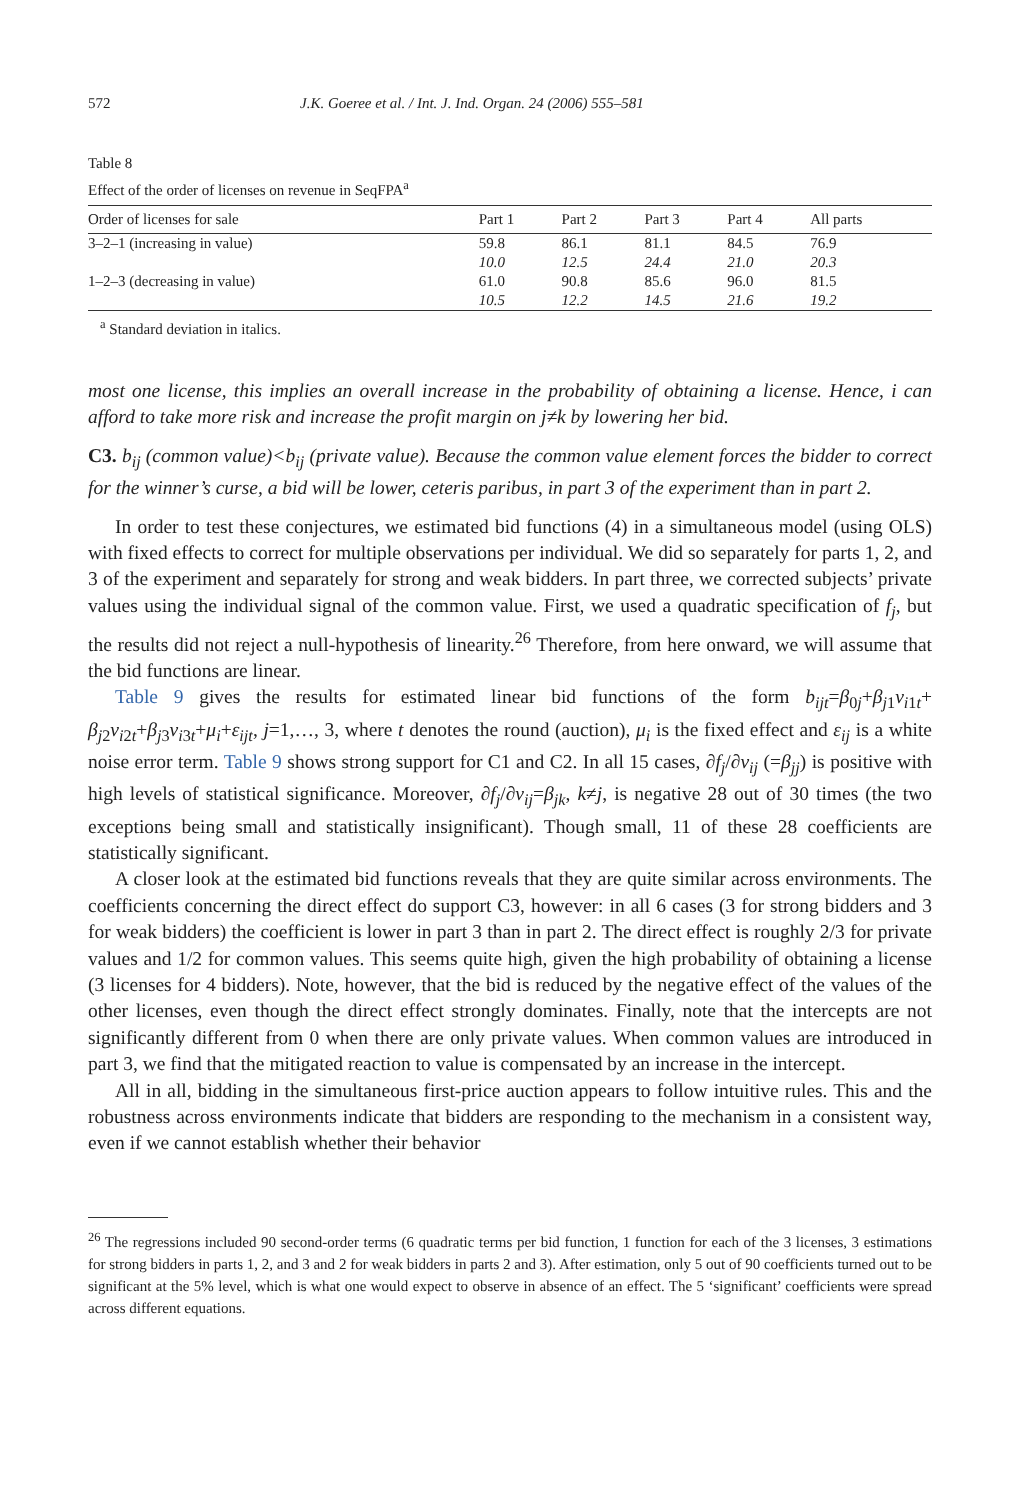572 J.K. Goeree et al. / Int. J. Ind. Organ. 24 (2006) 555–581
Table 8
Effect of the order of licenses on revenue in SeqFPA<sup>a</sup>
| Order of licenses for sale | Part 1 | Part 2 | Part 3 | Part 4 | All parts |
| --- | --- | --- | --- | --- | --- |
| 3–2–1 (increasing in value) | 59.8 | 86.1 | 81.1 | 84.5 | 76.9 |
| | 10.0 | 12.5 | 24.4 | 21.0 | 20.3 |
| 1–2–3 (decreasing in value) | 61.0 | 90.8 | 85.6 | 96.0 | 81.5 |
| | 10.5 | 12.2 | 14.5 | 21.6 | 19.2 |
<sup>a</sup> Standard deviation in italics.
most one license, this implies an overall increase in the probability of obtaining a license. Hence, i can afford to take more risk and increase the profit margin on j≠k by lowering her bid.
C3. b<sub>ij</sub> (common value)<b<sub>ij</sub> (private value). Because the common value element forces the bidder to correct for the winner’s curse, a bid will be lower, ceteris paribus, in part 3 of the experiment than in part 2.
In order to test these conjectures, we estimated bid functions (4) in a simultaneous model (using OLS) with fixed effects to correct for multiple observations per individual. We did so separately for parts 1, 2, and 3 of the experiment and separately for strong and weak bidders. In part three, we corrected subjects’ private values using the individual signal of the common value. First, we used a quadratic specification of f<sub>j</sub>, but the results did not reject a null-hypothesis of linearity.<sup>26</sup> Therefore, from here onward, we will assume that the bid functions are linear.
Table 9 gives the results for estimated linear bid functions of the form b<sub>ijt</sub>=β<sub>0j</sub>+β<sub>j1</sub>v<sub>i1t</sub>+ β<sub>j2</sub>v<sub>i2t</sub>+β<sub>j3</sub>v<sub>i3t</sub>+μ<sub>i</sub>+ε<sub>ijt</sub>, j=1,…, 3, where t denotes the round (auction), μ<sub>i</sub> is the fixed effect and ε<sub>ij</sub> is a white noise error term. Table 9 shows strong support for C1 and C2. In all 15 cases, ∂f<sub>j</sub>/∂v<sub>ij</sub> (=β<sub>jj</sub>) is positive with high levels of statistical significance. Moreover, ∂f<sub>j</sub>/∂v<sub>ij</sub>=β<sub>jk</sub>, k≠j, is negative 28 out of 30 times (the two exceptions being small and statistically insignificant). Though small, 11 of these 28 coefficients are statistically significant.
A closer look at the estimated bid functions reveals that they are quite similar across environments. The coefficients concerning the direct effect do support C3, however: in all 6 cases (3 for strong bidders and 3 for weak bidders) the coefficient is lower in part 3 than in part 2. The direct effect is roughly 2/3 for private values and 1/2 for common values. This seems quite high, given the high probability of obtaining a license (3 licenses for 4 bidders). Note, however, that the bid is reduced by the negative effect of the values of the other licenses, even though the direct effect strongly dominates. Finally, note that the intercepts are not significantly different from 0 when there are only private values. When common values are introduced in part 3, we find that the mitigated reaction to value is compensated by an increase in the intercept.
All in all, bidding in the simultaneous first-price auction appears to follow intuitive rules. This and the robustness across environments indicate that bidders are responding to the mechanism in a consistent way, even if we cannot establish whether their behavior
<sup>26</sup> The regressions included 90 second-order terms (6 quadratic terms per bid function, 1 function for each of the 3 licenses, 3 estimations for strong bidders in parts 1, 2, and 3 and 2 for weak bidders in parts 2 and 3). After estimation, only 5 out of 90 coefficients turned out to be significant at the 5% level, which is what one would expect to observe in absence of an effect. The 5 ‘significant’ coefficients were spread across different equations.